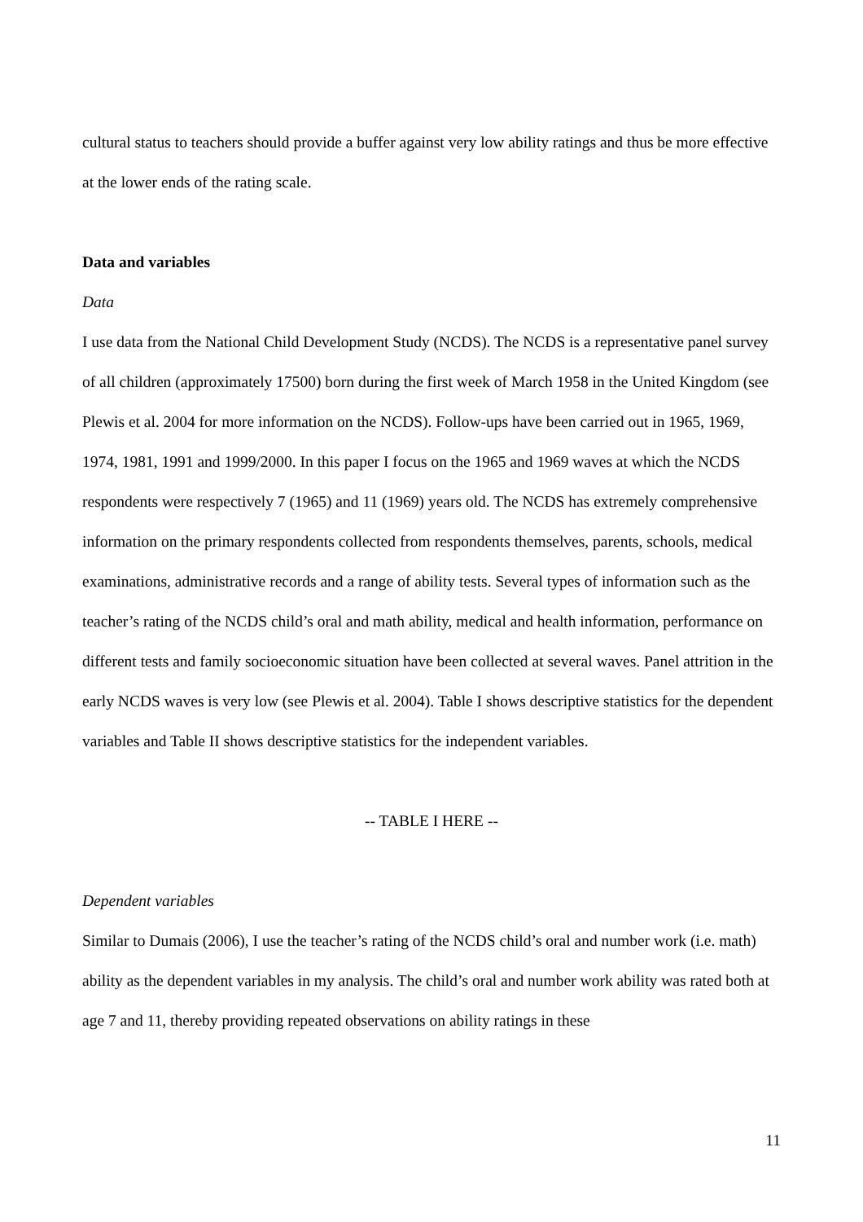cultural status to teachers should provide a buffer against very low ability ratings and thus be more effective at the lower ends of the rating scale.
Data and variables
Data
I use data from the National Child Development Study (NCDS). The NCDS is a representative panel survey of all children (approximately 17500) born during the first week of March 1958 in the United Kingdom (see Plewis et al. 2004 for more information on the NCDS). Follow-ups have been carried out in 1965, 1969, 1974, 1981, 1991 and 1999/2000. In this paper I focus on the 1965 and 1969 waves at which the NCDS respondents were respectively 7 (1965) and 11 (1969) years old. The NCDS has extremely comprehensive information on the primary respondents collected from respondents themselves, parents, schools, medical examinations, administrative records and a range of ability tests. Several types of information such as the teacher’s rating of the NCDS child’s oral and math ability, medical and health information, performance on different tests and family socioeconomic situation have been collected at several waves. Panel attrition in the early NCDS waves is very low (see Plewis et al. 2004). Table I shows descriptive statistics for the dependent variables and Table II shows descriptive statistics for the independent variables.
-- TABLE I HERE --
Dependent variables
Similar to Dumais (2006), I use the teacher’s rating of the NCDS child’s oral and number work (i.e. math) ability as the dependent variables in my analysis. The child’s oral and number work ability was rated both at age 7 and 11, thereby providing repeated observations on ability ratings in these
11